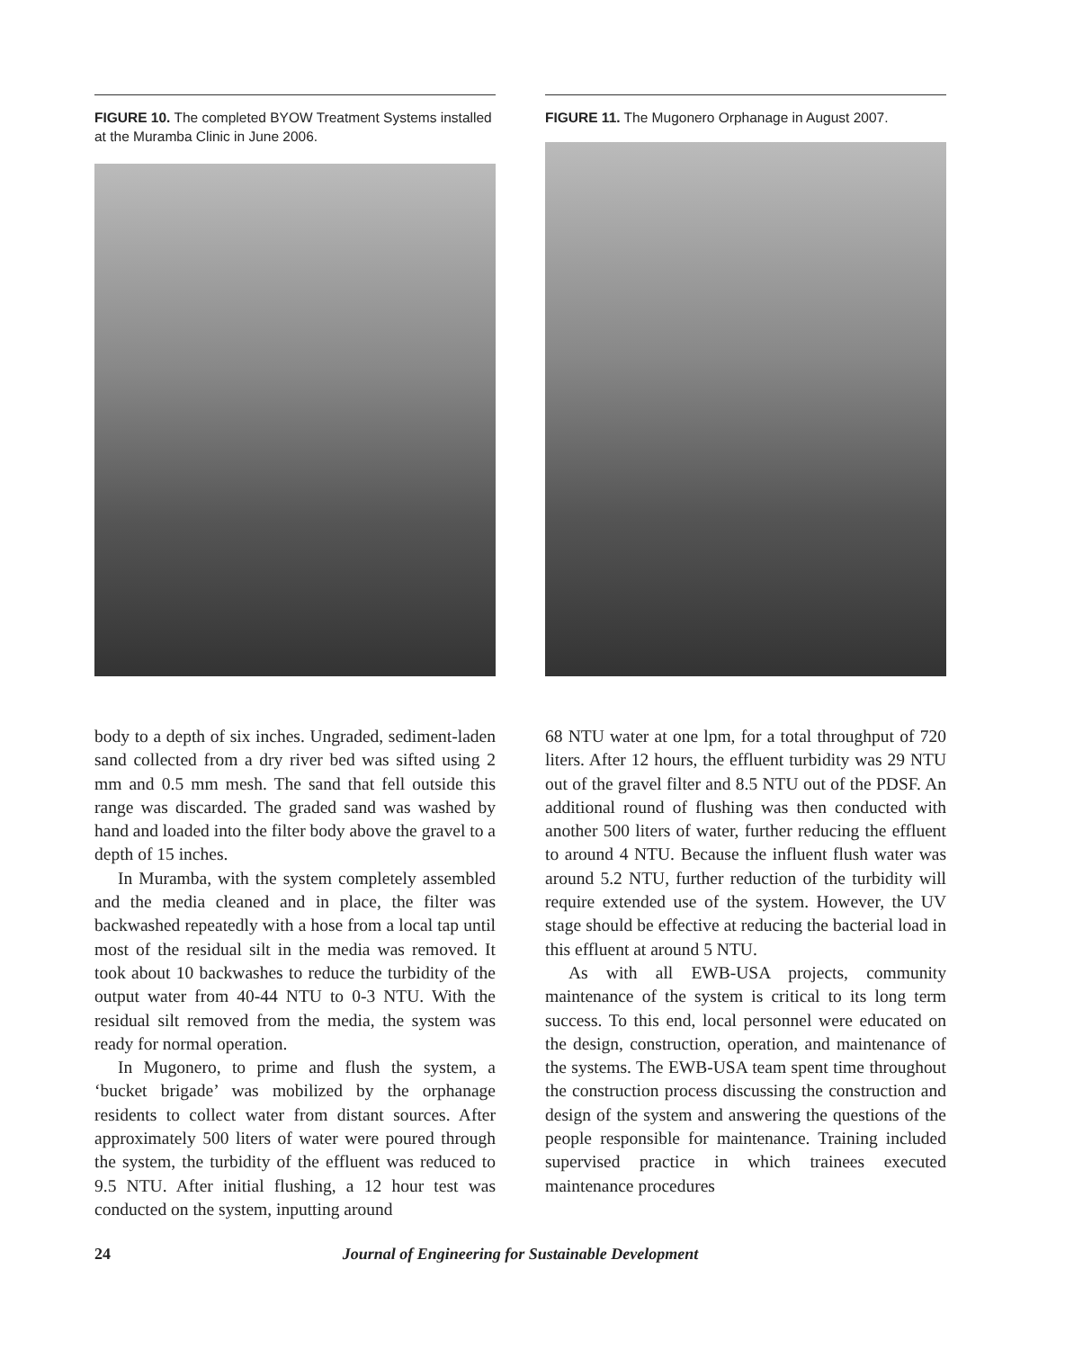FIGURE 10. The completed BYOW Treatment Systems installed at the Muramba Clinic in June 2006.
FIGURE 11. The Mugonero Orphanage in August 2007.
body to a depth of six inches. Ungraded, sediment-laden sand collected from a dry river bed was sifted using 2 mm and 0.5 mm mesh. The sand that fell outside this range was discarded. The graded sand was washed by hand and loaded into the filter body above the gravel to a depth of 15 inches.
In Muramba, with the system completely assembled and the media cleaned and in place, the filter was backwashed repeatedly with a hose from a local tap until most of the residual silt in the media was removed. It took about 10 backwashes to reduce the turbidity of the output water from 40-44 NTU to 0-3 NTU. With the residual silt removed from the media, the system was ready for normal operation.
In Mugonero, to prime and flush the system, a ‘bucket brigade’ was mobilized by the orphanage residents to collect water from distant sources. After approximately 500 liters of water were poured through the system, the turbidity of the effluent was reduced to 9.5 NTU. After initial flushing, a 12 hour test was conducted on the system, inputting around
68 NTU water at one lpm, for a total throughput of 720 liters. After 12 hours, the effluent turbidity was 29 NTU out of the gravel filter and 8.5 NTU out of the PDSF. An additional round of flushing was then conducted with another 500 liters of water, further reducing the effluent to around 4 NTU. Because the influent flush water was around 5.2 NTU, further reduction of the turbidity will require extended use of the system. However, the UV stage should be effective at reducing the bacterial load in this effluent at around 5 NTU.
As with all EWB-USA projects, community maintenance of the system is critical to its long term success. To this end, local personnel were educated on the design, construction, operation, and maintenance of the systems. The EWB-USA team spent time throughout the construction process discussing the construction and design of the system and answering the questions of the people responsible for maintenance. Training included supervised practice in which trainees executed maintenance procedures
24 Journal of Engineering for Sustainable Development